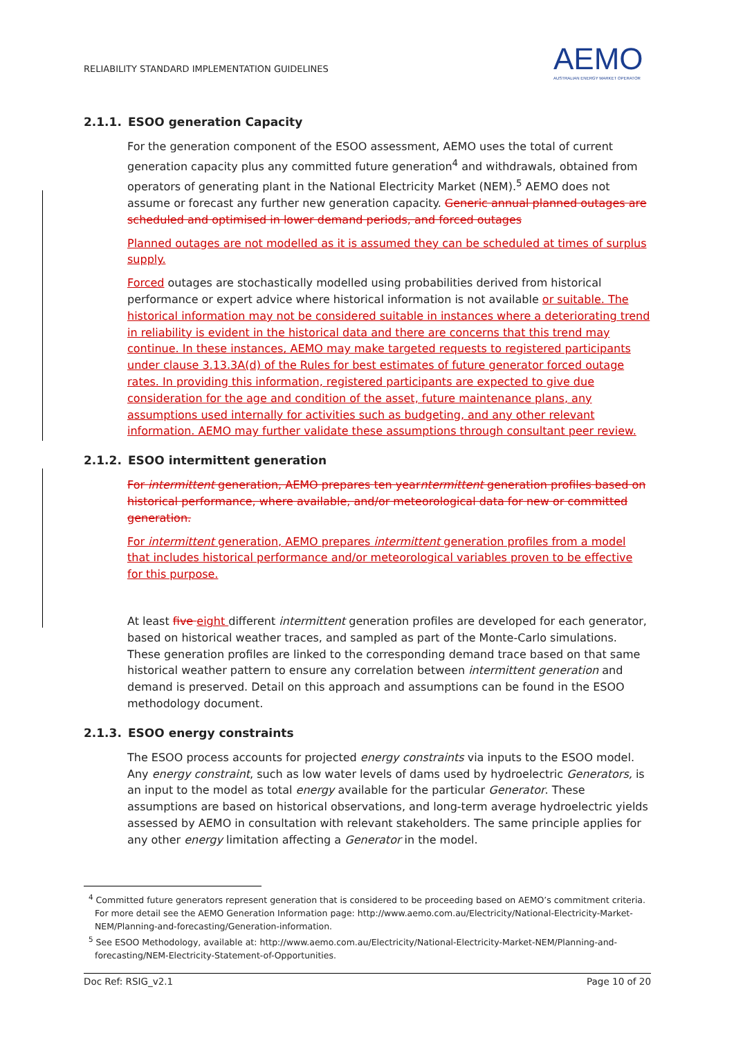RELIABILITY STANDARD IMPLEMENTATION GUIDELINES
AEMO
AUSTRALIAN ENERGY MARKET OPERATOR
2.1.1. ESOO generation Capacity
For the generation component of the ESOO assessment, AEMO uses the total of current generation capacity plus any committed future generation<sup>4</sup> and withdrawals, obtained from operators of generating plant in the National Electricity Market (NEM).<sup>5</sup> AEMO does not assume or forecast any further new generation capacity. Generic annual planned outages are scheduled and optimised in lower demand periods, and forced outages
Planned outages are not modelled as it is assumed they can be scheduled at times of surplus supply.
Forced outages are stochastically modelled using probabilities derived from historical performance or expert advice where historical information is not available or suitable. The historical information may not be considered suitable in instances where a deteriorating trend in reliability is evident in the historical data and there are concerns that this trend may continue. In these instances, AEMO may make targeted requests to registered participants under clause 3.13.3A(d) of the Rules for best estimates of future generator forced outage rates. In providing this information, registered participants are expected to give due consideration for the age and condition of the asset, future maintenance plans, any assumptions used internally for activities such as budgeting, and any other relevant information. AEMO may further validate these assumptions through consultant peer review.
2.1.2. ESOO intermittent generation
For intermittent generation, AEMO prepares ten yearntermittent generation profiles based on historical performance, where available, and/or meteorological data for new or committed generation.
For intermittent generation, AEMO prepares intermittent generation profiles from a model that includes historical performance and/or meteorological variables proven to be effective for this purpose.
At least five eight different intermittent generation profiles are developed for each generator, based on historical weather traces, and sampled as part of the Monte-Carlo simulations. These generation profiles are linked to the corresponding demand trace based on that same historical weather pattern to ensure any correlation between intermittent generation and demand is preserved. Detail on this approach and assumptions can be found in the ESOO methodology document.
2.1.3. ESOO energy constraints
The ESOO process accounts for projected energy constraints via inputs to the ESOO model. Any energy constraint, such as low water levels of dams used by hydroelectric Generators, is an input to the model as total energy available for the particular Generator. These assumptions are based on historical observations, and long-term average hydroelectric yields assessed by AEMO in consultation with relevant stakeholders. The same principle applies for any other energy limitation affecting a Generator in the model.
<sup>4</sup> Committed future generators represent generation that is considered to be proceeding based on AEMO’s commitment criteria. For more detail see the AEMO Generation Information page: http://www.aemo.com.au/Electricity/National-Electricity-Market-NEM/Planning-and-forecasting/Generation-information.
<sup>5</sup> See ESOO Methodology, available at: http://www.aemo.com.au/Electricity/National-Electricity-Market-NEM/Planning-and-forecasting/NEM-Electricity-Statement-of-Opportunities.
Doc Ref: RSIG_v2.1 Page 10 of 20